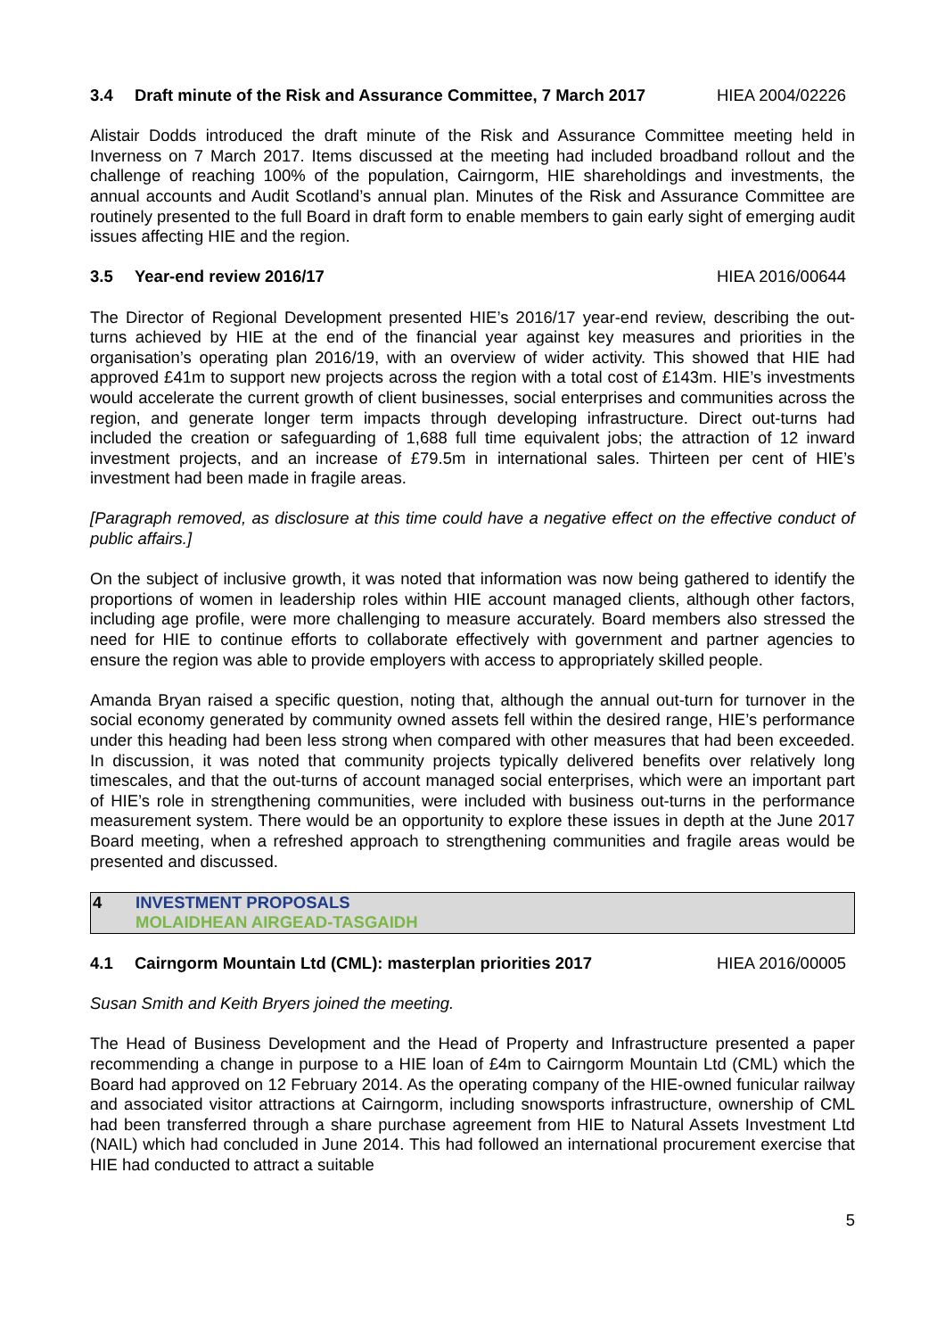3.4 Draft minute of the Risk and Assurance Committee, 7 March 2017 HIEA 2004/02226
Alistair Dodds introduced the draft minute of the Risk and Assurance Committee meeting held in Inverness on 7 March 2017. Items discussed at the meeting had included broadband rollout and the challenge of reaching 100% of the population, Cairngorm, HIE shareholdings and investments, the annual accounts and Audit Scotland’s annual plan. Minutes of the Risk and Assurance Committee are routinely presented to the full Board in draft form to enable members to gain early sight of emerging audit issues affecting HIE and the region.
3.5 Year-end review 2016/17 HIEA 2016/00644
The Director of Regional Development presented HIE’s 2016/17 year-end review, describing the out-turns achieved by HIE at the end of the financial year against key measures and priorities in the organisation’s operating plan 2016/19, with an overview of wider activity. This showed that HIE had approved £41m to support new projects across the region with a total cost of £143m. HIE’s investments would accelerate the current growth of client businesses, social enterprises and communities across the region, and generate longer term impacts through developing infrastructure. Direct out-turns had included the creation or safeguarding of 1,688 full time equivalent jobs; the attraction of 12 inward investment projects, and an increase of £79.5m in international sales. Thirteen per cent of HIE’s investment had been made in fragile areas.
[Paragraph removed, as disclosure at this time could have a negative effect on the effective conduct of public affairs.]
On the subject of inclusive growth, it was noted that information was now being gathered to identify the proportions of women in leadership roles within HIE account managed clients, although other factors, including age profile, were more challenging to measure accurately. Board members also stressed the need for HIE to continue efforts to collaborate effectively with government and partner agencies to ensure the region was able to provide employers with access to appropriately skilled people.
Amanda Bryan raised a specific question, noting that, although the annual out-turn for turnover in the social economy generated by community owned assets fell within the desired range, HIE’s performance under this heading had been less strong when compared with other measures that had been exceeded. In discussion, it was noted that community projects typically delivered benefits over relatively long timescales, and that the out-turns of account managed social enterprises, which were an important part of HIE’s role in strengthening communities, were included with business out-turns in the performance measurement system. There would be an opportunity to explore these issues in depth at the June 2017 Board meeting, when a refreshed approach to strengthening communities and fragile areas would be presented and discussed.
4 INVESTMENT PROPOSALS
MOLAIDHEAN AIRGEAD-TASGAIDH
4.1 Cairngorm Mountain Ltd (CML): masterplan priorities 2017 HIEA 2016/00005
Susan Smith and Keith Bryers joined the meeting.
The Head of Business Development and the Head of Property and Infrastructure presented a paper recommending a change in purpose to a HIE loan of £4m to Cairngorm Mountain Ltd (CML) which the Board had approved on 12 February 2014. As the operating company of the HIE-owned funicular railway and associated visitor attractions at Cairngorm, including snowsports infrastructure, ownership of CML had been transferred through a share purchase agreement from HIE to Natural Assets Investment Ltd (NAIL) which had concluded in June 2014. This had followed an international procurement exercise that HIE had conducted to attract a suitable
5